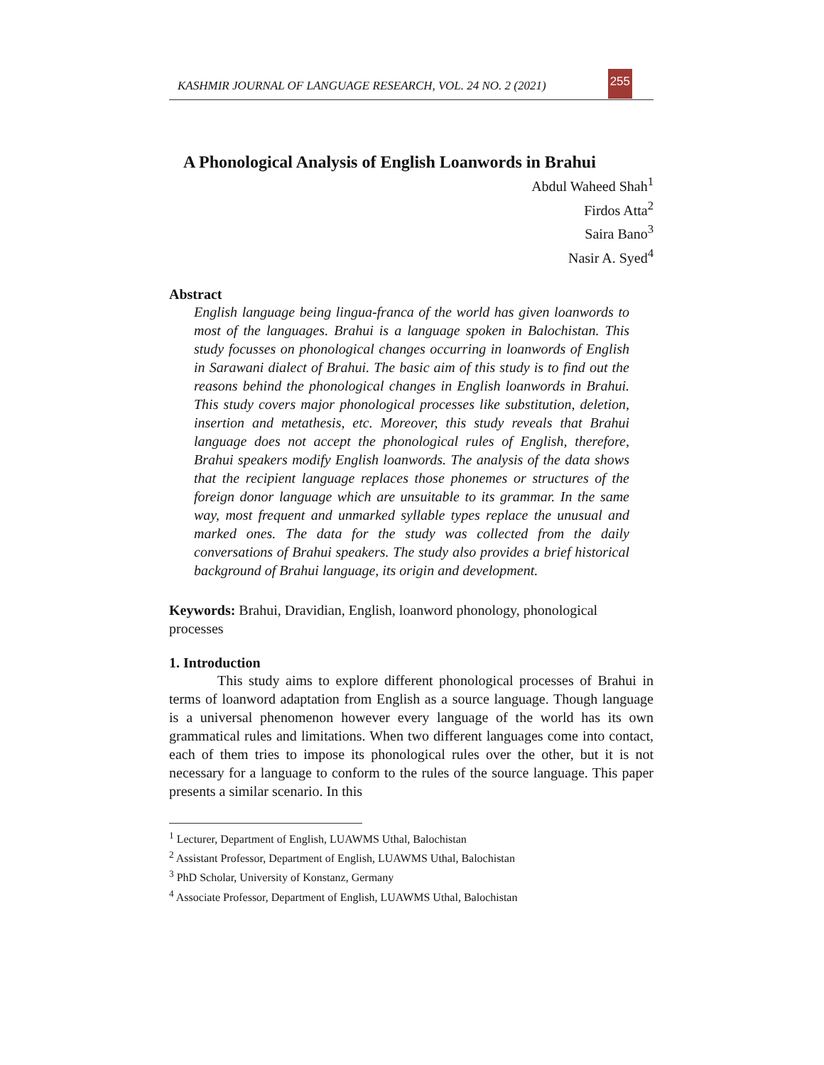KASHMIR JOURNAL OF LANGUAGE RESEARCH, VOL. 24 NO. 2 (2021) 255
A Phonological Analysis of English Loanwords in Brahui
Abdul Waheed Shah<sup>1</sup>
Firdos Atta<sup>2</sup>
Saira Bano<sup>3</sup>
Nasir A. Syed<sup>4</sup>
Abstract
English language being lingua-franca of the world has given loanwords to most of the languages. Brahui is a language spoken in Balochistan. This study focusses on phonological changes occurring in loanwords of English in Sarawani dialect of Brahui. The basic aim of this study is to find out the reasons behind the phonological changes in English loanwords in Brahui. This study covers major phonological processes like substitution, deletion, insertion and metathesis, etc. Moreover, this study reveals that Brahui language does not accept the phonological rules of English, therefore, Brahui speakers modify English loanwords. The analysis of the data shows that the recipient language replaces those phonemes or structures of the foreign donor language which are unsuitable to its grammar. In the same way, most frequent and unmarked syllable types replace the unusual and marked ones. The data for the study was collected from the daily conversations of Brahui speakers. The study also provides a brief historical background of Brahui language, its origin and development.
Keywords: Brahui, Dravidian, English, loanword phonology, phonological processes
1. Introduction
This study aims to explore different phonological processes of Brahui in terms of loanword adaptation from English as a source language. Though language is a universal phenomenon however every language of the world has its own grammatical rules and limitations. When two different languages come into contact, each of them tries to impose its phonological rules over the other, but it is not necessary for a language to conform to the rules of the source language. This paper presents a similar scenario. In this
<sup>1</sup> Lecturer, Department of English, LUAWMS Uthal, Balochistan
<sup>2</sup> Assistant Professor, Department of English, LUAWMS Uthal, Balochistan
<sup>3</sup> PhD Scholar, University of Konstanz, Germany
<sup>4</sup> Associate Professor, Department of English, LUAWMS Uthal, Balochistan